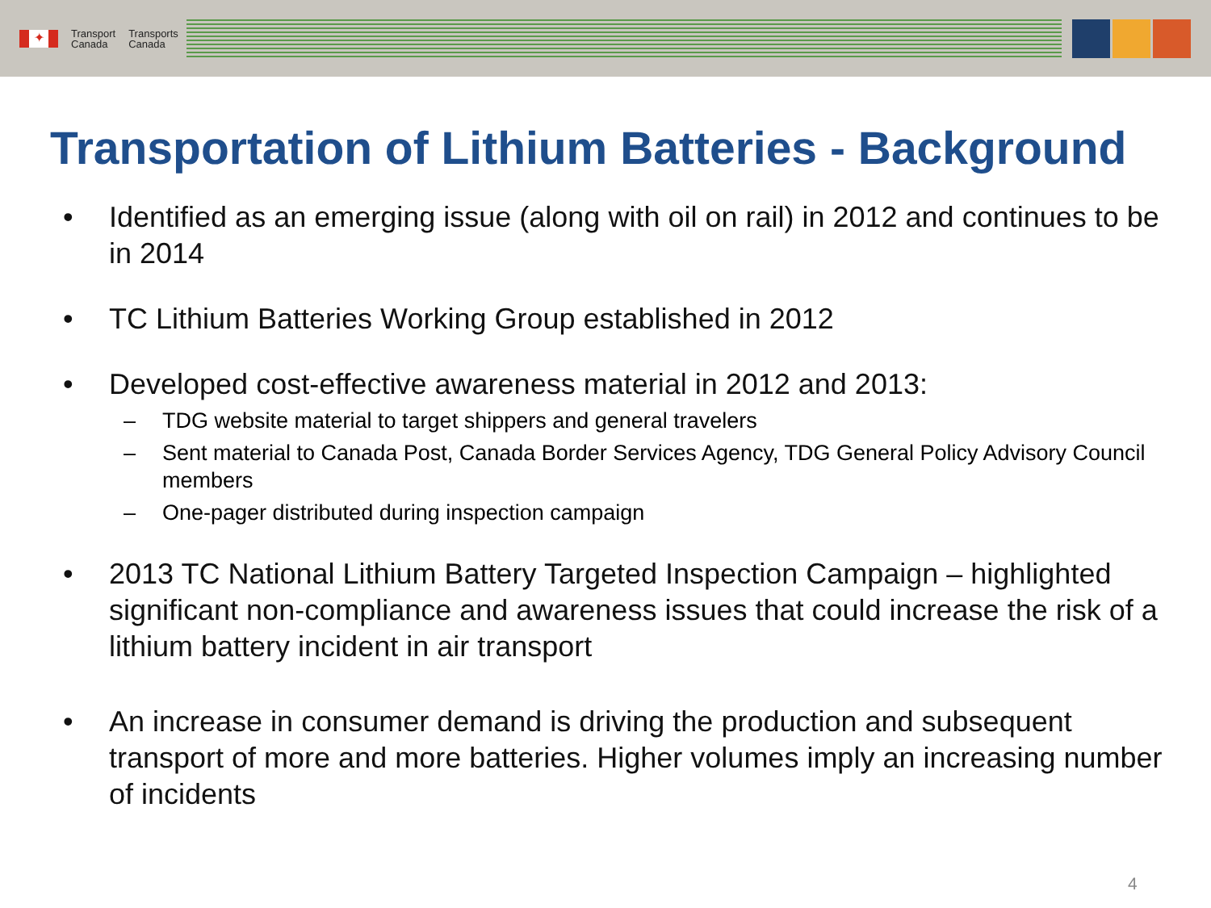✦
Transport
Canada
Transports
Canada
Transportation of Lithium Batteries - Background
• Identified as an emerging issue (along with oil on rail) in 2012 and continues to be in 2014
• TC Lithium Batteries Working Group established in 2012
• Developed cost-effective awareness material in 2012 and 2013:
– TDG website material to target shippers and general travelers
– Sent material to Canada Post, Canada Border Services Agency, TDG General Policy Advisory Council members
– One-pager distributed during inspection campaign
• 2013 TC National Lithium Battery Targeted Inspection Campaign – highlighted significant non-compliance and awareness issues that could increase the risk of a lithium battery incident in air transport
• An increase in consumer demand is driving the production and subsequent transport of more and more batteries. Higher volumes imply an increasing number of incidents
4